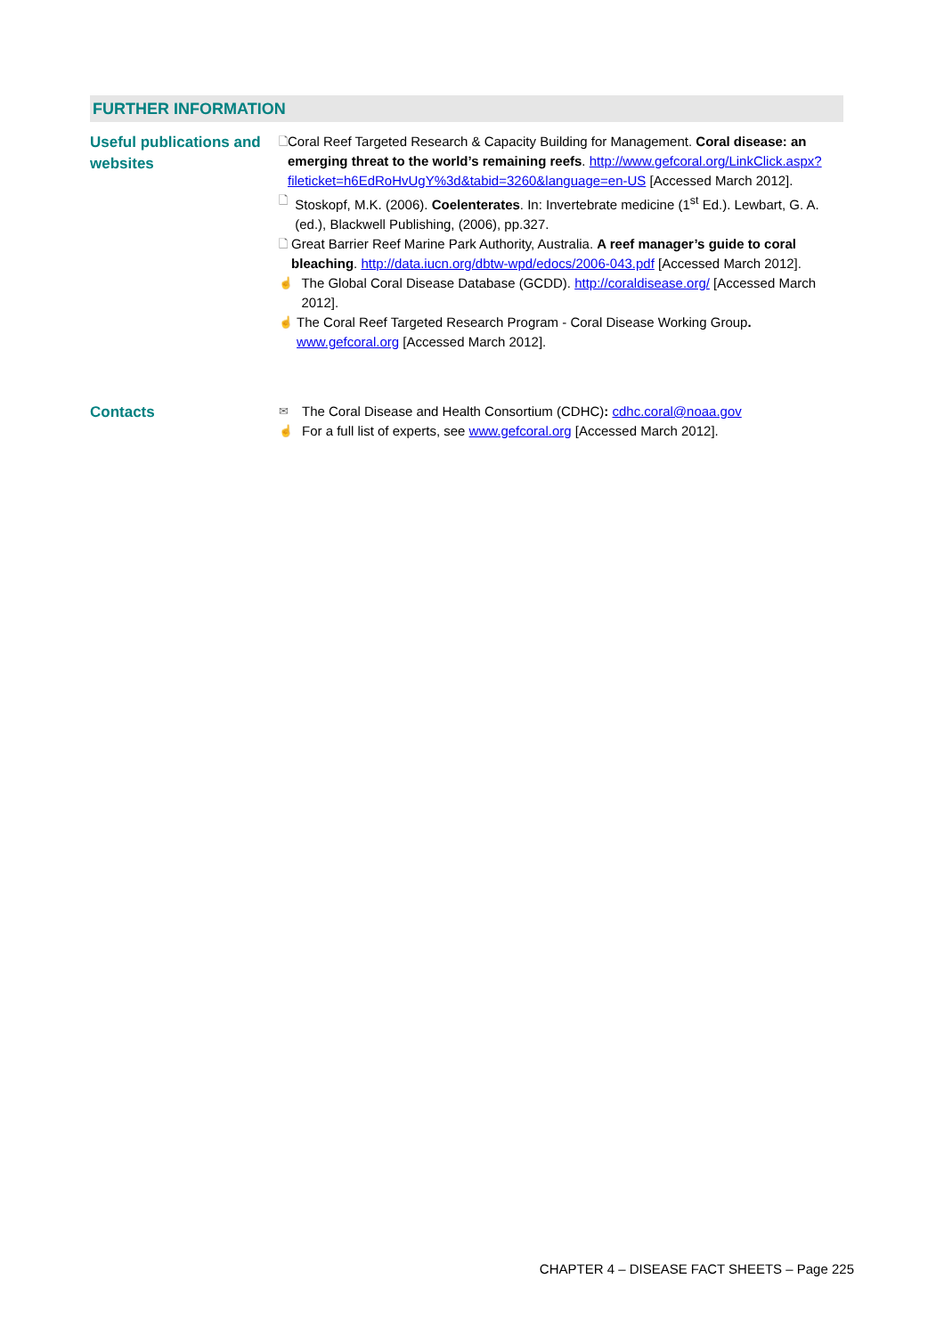FURTHER INFORMATION
Useful publications and websites
🗋 Coral Reef Targeted Research & Capacity Building for Management. Coral disease: an emerging threat to the world’s remaining reefs. http://www.gefcoral.org/LinkClick.aspx?fileticket=h6EdRoHvUgY%3d&tabid=3260&language=en-US [Accessed March 2012].
🗋 Stoskopf, M.K. (2006). Coelenterates. In: Invertebrate medicine (1<sup>st</sup> Ed.). Lewbart, G. A. (ed.), Blackwell Publishing, (2006), pp.327.
🗋 Great Barrier Reef Marine Park Authority, Australia. A reef manager’s guide to coral bleaching. http://data.iucn.org/dbtw-wpd/edocs/2006-043.pdf [Accessed March 2012].
☝ The Global Coral Disease Database (GCDD). http://coraldisease.org/ [Accessed March 2012].
☝ The Coral Reef Targeted Research Program - Coral Disease Working Group. www.gefcoral.org [Accessed March 2012].
Contacts
✉ The Coral Disease and Health Consortium (CDHC): cdhc.coral@noaa.gov
☝ For a full list of experts, see www.gefcoral.org [Accessed March 2012].
CHAPTER 4 – DISEASE FACT SHEETS – Page 225